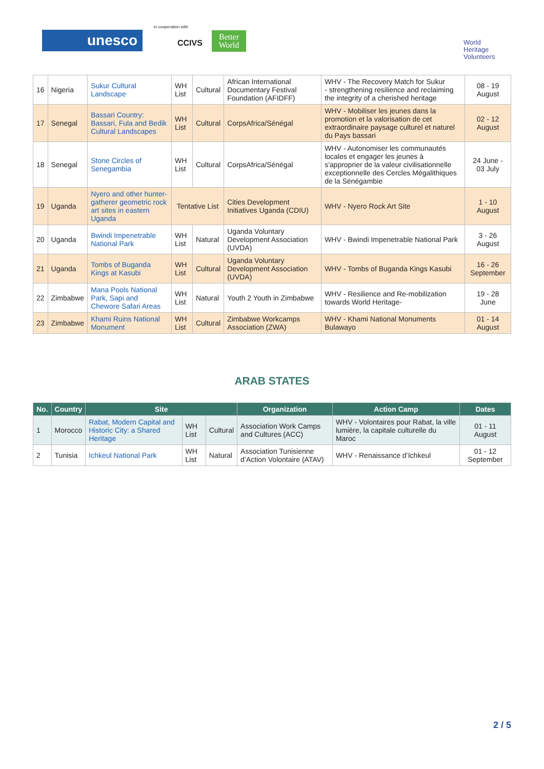unesco
in cooperation with
CCIVS
Better World
World
Heritage
Volunteers
| 16 | Nigeria | Sukur Cultural Landscape | WH List | Cultural | African International Documentary Festival Foundation (AFIDFF) | WHV - The Recovery Match for Sukur - strengthening resilience and reclaiming the integrity of a cherished heritage | 08 - 19 August |
| 17 | Senegal | Bassari Country: Bassari, Fula and Bedik Cultural Landscapes | WH List | Cultural | CorpsAfrica/Sénégal | WHV - Mobiliser les jeunes dans la promotion et la valorisation de cet extraordinaire paysage culturel et naturel du Pays bassari | 02 - 12 August |
| 18 | Senegal | Stone Circles of Senegambia | WH List | Cultural | CorpsAfrica/Sénégal | WHV - Autonomiser les communautés locales et engager les jeunes à s'approprier de la valeur civilisationnelle exceptionnelle des Cercles Mégalithiques de la Sénégambie | 24 June - 03 July |
| 19 | Uganda | Nyero and other hunter-gatherer geometric rock art sites in eastern Uganda | Tentative List | | Cities Development Initiatives Uganda (CDIU) | WHV - Nyero Rock Art Site | 1 - 10 August |
| 20 | Uganda | Bwindi Impenetrable National Park | WH List | Natural | Uganda Voluntary Development Association (UVDA) | WHV - Bwindi Impenetrable National Park | 3 - 26 August |
| 21 | Uganda | Tombs of Buganda Kings at Kasubi | WH List | Cultural | Uganda Voluntary Development Association (UVDA) | WHV - Tombs of Buganda Kings Kasubi | 16 - 26 September |
| 22 | Zimbabwe | Mana Pools National Park, Sapi and Chewore Safari Areas | WH List | Natural | Youth 2 Youth in Zimbabwe | WHV - Resilience and Re-mobilization towards World Heritage- | 19 - 28 June |
| 23 | Zimbabwe | Khami Ruins National Monument | WH List | Cultural | Zimbabwe Workcamps Association (ZWA) | WHV - Khami National Monuments Bulawayo | 01 - 14 August |
ARAB STATES
| No. | Country | Site | | | Organization | Action Camp | Dates |
| --- | --- | --- | --- | --- | --- | --- | --- |
| 1 | Morocco | Rabat, Modern Capital and Historic City: a Shared Heritage | WH List | Cultural | Association Work Camps and Cultures (ACC) | WHV - Volontaires pour Rabat, la ville lumière, la capitale culturelle du Maroc | 01 - 11 August |
| 2 | Tunisia | Ichkeul National Park | WH List | Natural | Association Tunisienne d’Action Volontaire (ATAV) | WHV - Renaissance d’Ichkeul | 01 - 12 September |
2 / 5